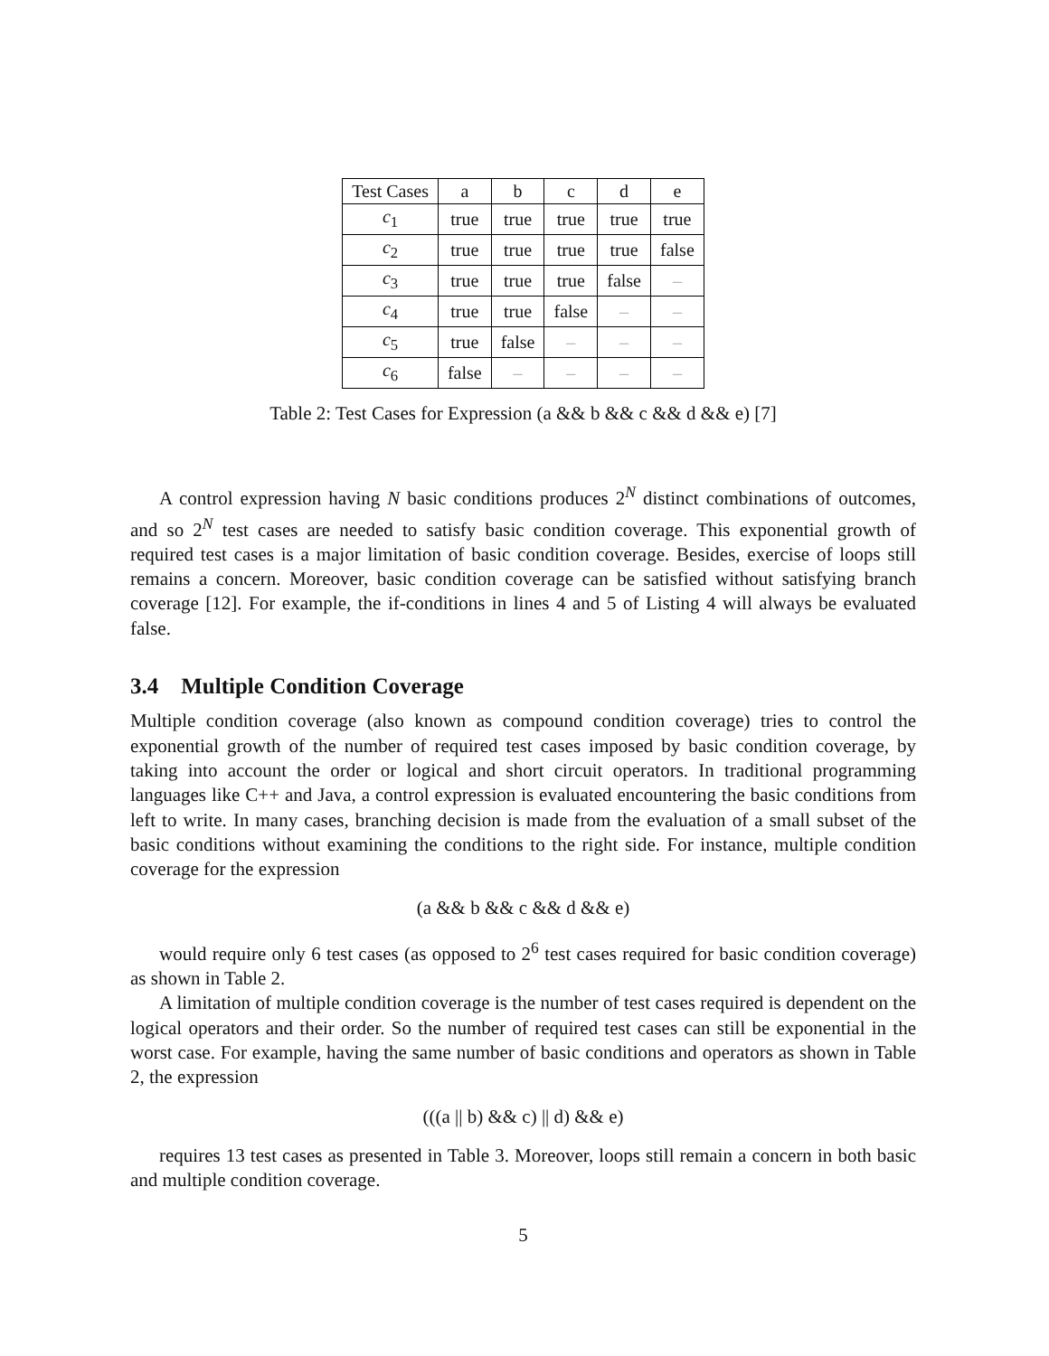| Test Cases | a | b | c | d | e |
| --- | --- | --- | --- | --- | --- |
| c<sub>1</sub> | true | true | true | true | true |
| c<sub>2</sub> | true | true | true | true | false |
| c<sub>3</sub> | true | true | true | false | – |
| c<sub>4</sub> | true | true | false | – | – |
| c<sub>5</sub> | true | false | – | – | – |
| c<sub>6</sub> | false | – | – | – | – |
Table 2: Test Cases for Expression (a && b && c && d && e) [7]
A control expression having N basic conditions produces 2<sup>N</sup> distinct combinations of outcomes, and so 2<sup>N</sup> test cases are needed to satisfy basic condition coverage. This exponential growth of required test cases is a major limitation of basic condition coverage. Besides, exercise of loops still remains a concern. Moreover, basic condition coverage can be satisfied without satisfying branch coverage [12]. For example, the if-conditions in lines 4 and 5 of Listing 4 will always be evaluated false.
3.4 Multiple Condition Coverage
Multiple condition coverage (also known as compound condition coverage) tries to control the exponential growth of the number of required test cases imposed by basic condition coverage, by taking into account the order or logical and short circuit operators. In traditional programming languages like C++ and Java, a control expression is evaluated encountering the basic conditions from left to write. In many cases, branching decision is made from the evaluation of a small subset of the basic conditions without examining the conditions to the right side. For instance, multiple condition coverage for the expression
(a && b && c && d && e)
would require only 6 test cases (as opposed to 2<sup>6</sup> test cases required for basic condition coverage) as shown in Table 2.
A limitation of multiple condition coverage is the number of test cases required is dependent on the logical operators and their order. So the number of required test cases can still be exponential in the worst case. For example, having the same number of basic conditions and operators as shown in Table 2, the expression
(((a || b) && c) || d) && e)
requires 13 test cases as presented in Table 3. Moreover, loops still remain a concern in both basic and multiple condition coverage.
5